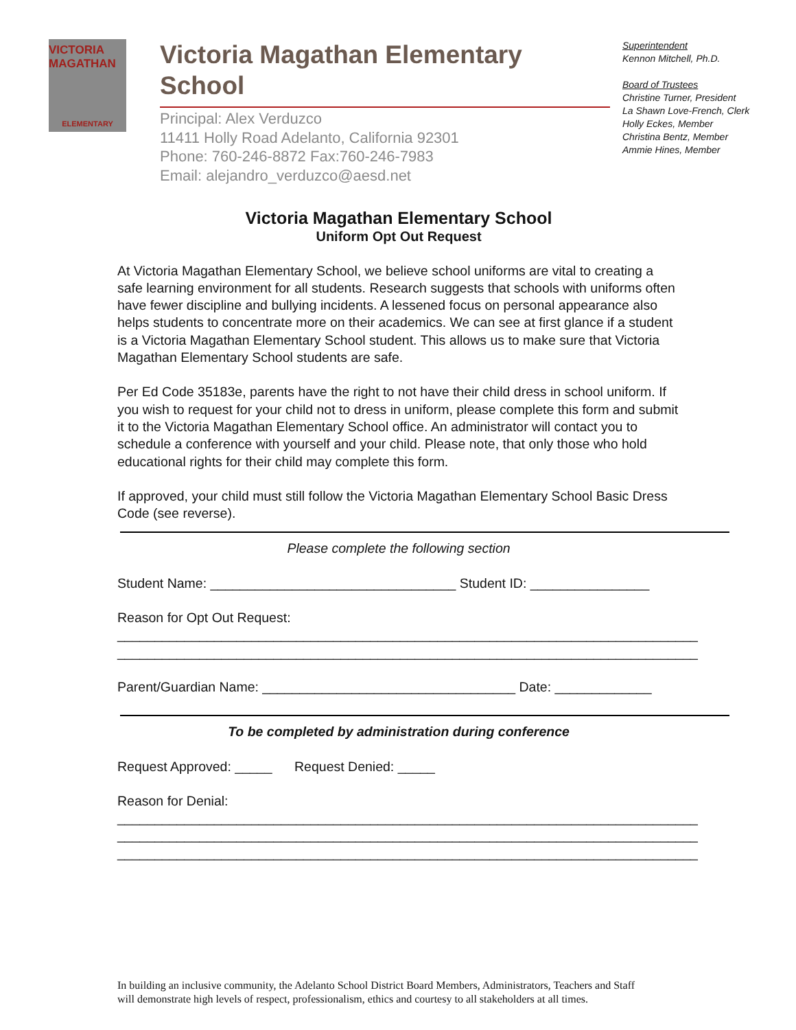VICTORIA MAGATHAN
ELEMENTARY
Victoria Magathan Elementary School
Principal: Alex Verduzco
11411 Holly Road Adelanto, California 92301
Phone: 760-246-8872 Fax:760-246-7983
Email: alejandro_verduzco@aesd.net
Superintendent
Kennon Mitchell, Ph.D.
Board of Trustees
Christine Turner, President
La Shawn Love-French, Clerk
Holly Eckes, Member
Christina Bentz, Member
Ammie Hines, Member
Victoria Magathan Elementary School
Uniform Opt Out Request
At Victoria Magathan Elementary School, we believe school uniforms are vital to creating a safe learning environment for all students. Research suggests that schools with uniforms often have fewer discipline and bullying incidents. A lessened focus on personal appearance also helps students to concentrate more on their academics. We can see at first glance if a student is a Victoria Magathan Elementary School student. This allows us to make sure that Victoria Magathan Elementary School students are safe.
Per Ed Code 35183e, parents have the right to not have their child dress in school uniform. If you wish to request for your child not to dress in uniform, please complete this form and submit it to the Victoria Magathan Elementary School office. An administrator will contact you to schedule a conference with yourself and your child. Please note, that only those who hold educational rights for their child may complete this form.
If approved, your child must still follow the Victoria Magathan Elementary School Basic Dress Code (see reverse).
Please complete the following section
Student Name: _________________________________ Student ID: ________________
Reason for Opt Out Request:
______________________________________________________________________________
______________________________________________________________________________
Parent/Guardian Name: __________________________________ Date: _____________
To be completed by administration during conference
Request Approved: _____ Request Denied: _____
Reason for Denial:
______________________________________________________________________________
______________________________________________________________________________
______________________________________________________________________________
In building an inclusive community, the Adelanto School District Board Members, Administrators, Teachers and Staff
will demonstrate high levels of respect, professionalism, ethics and courtesy to all stakeholders at all times.